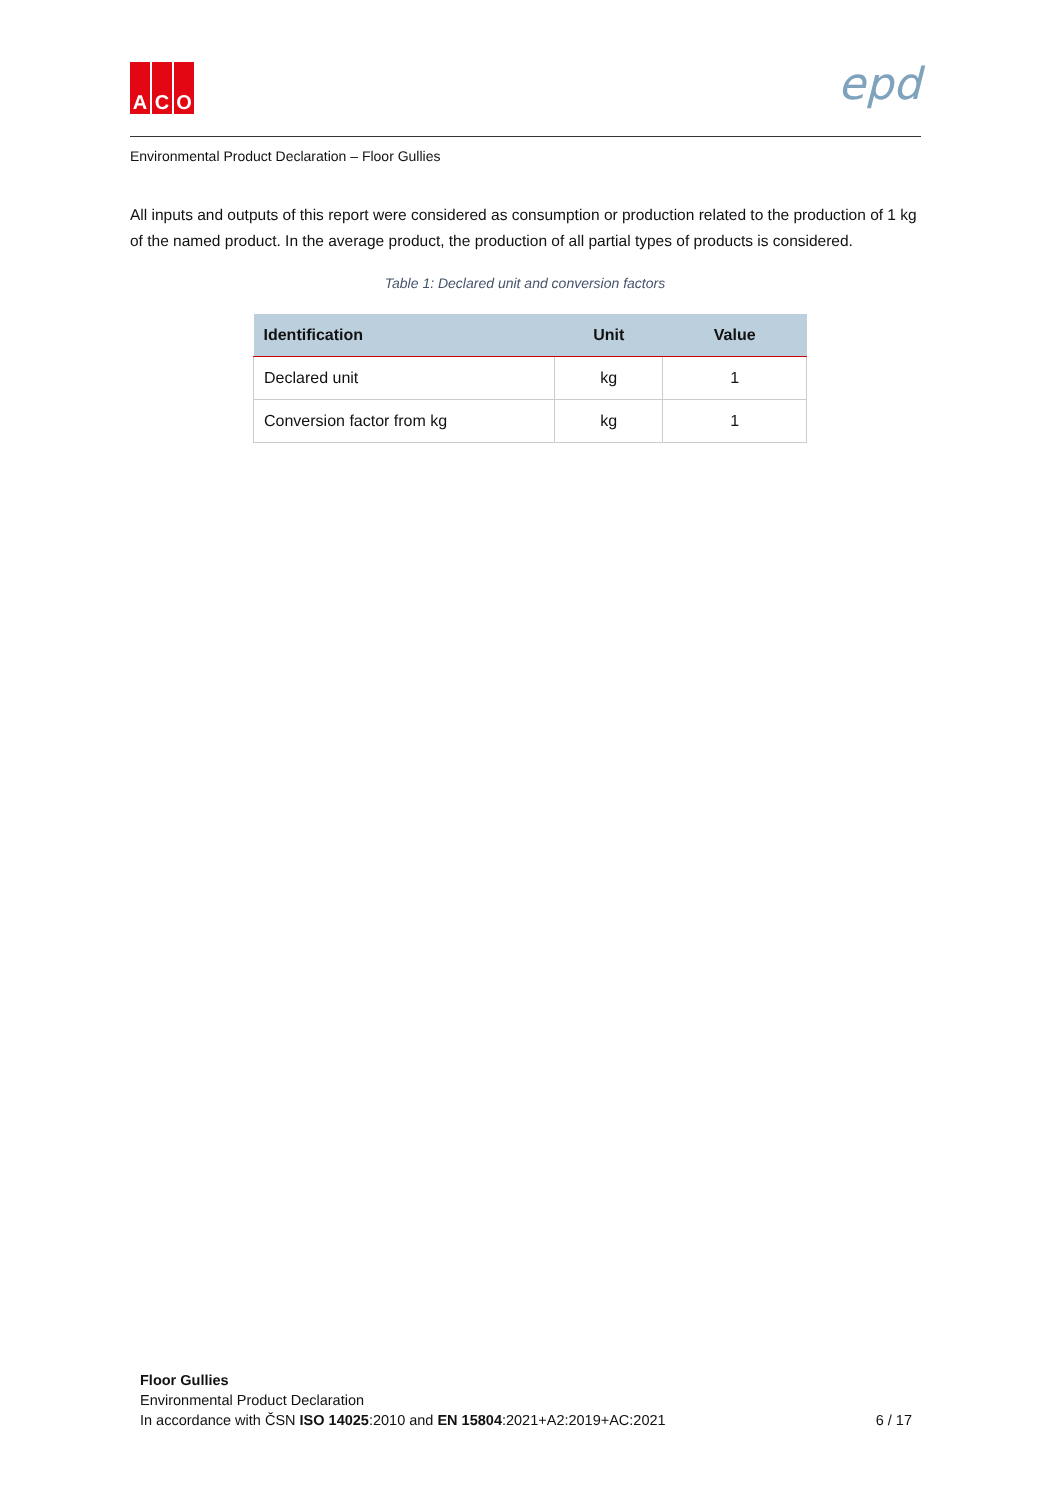A C O
epd
Environmental Product Declaration – Floor Gullies
All inputs and outputs of this report were considered as consumption or production related to the production of 1 kg of the named product. In the average product, the production of all partial types of products is considered.
Table 1: Declared unit and conversion factors
| Identification | Unit | Value |
| --- | --- | --- |
| Declared unit | kg | 1 |
| Conversion factor from kg | kg | 1 |
Floor Gullies
Environmental Product Declaration
In accordance with ČSN ISO 14025:2010 and EN 15804:2021+A2:2019+AC:2021
6 / 17